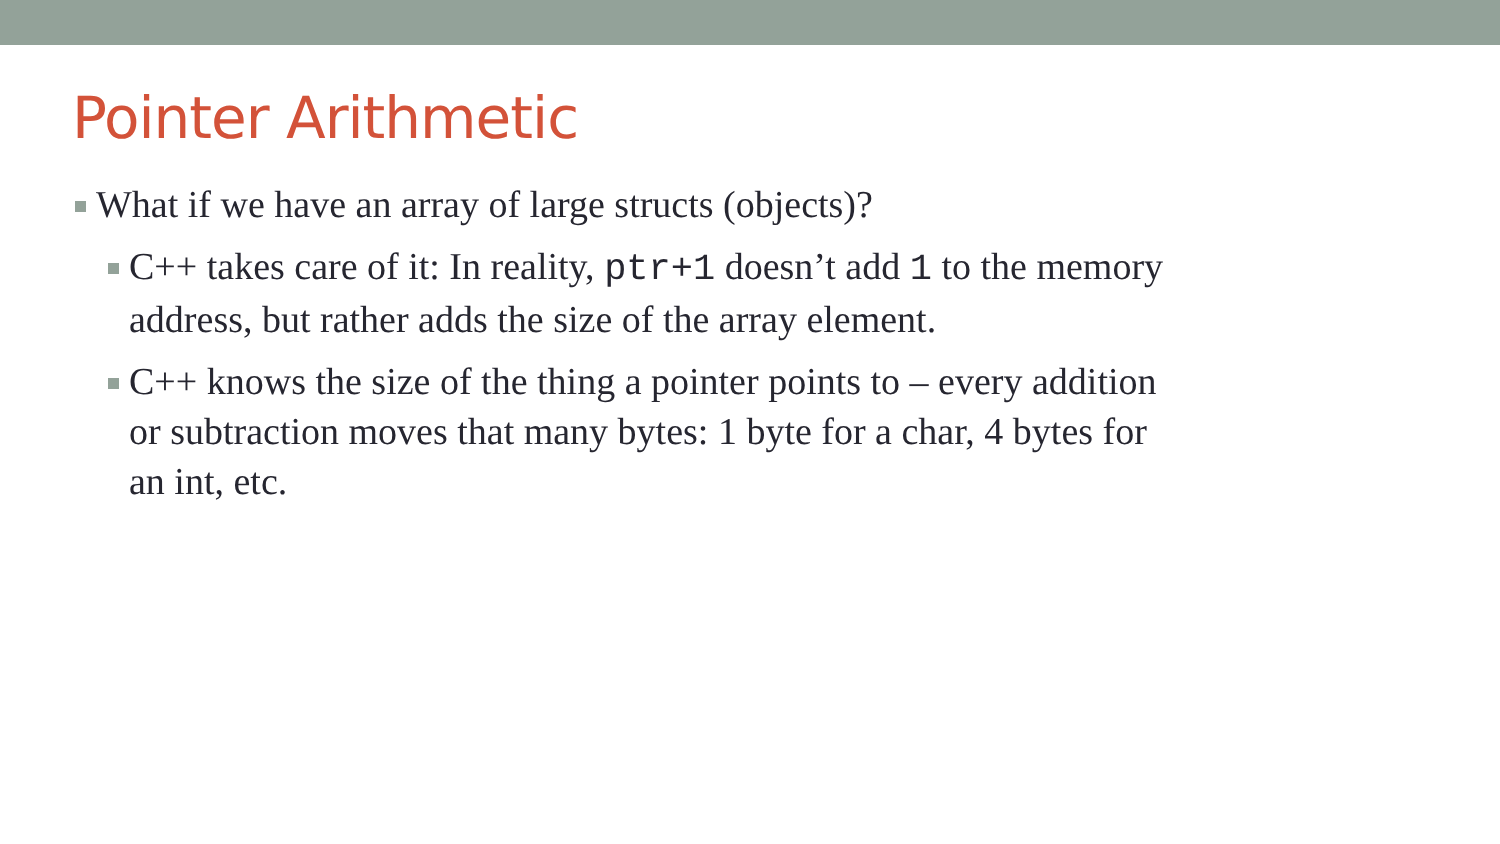Pointer Arithmetic
What if we have an array of large structs (objects)?
C++ takes care of it: In reality, ptr+1 doesn’t add 1 to the memory address, but rather adds the size of the array element.
C++ knows the size of the thing a pointer points to – every addition or subtraction moves that many bytes: 1 byte for a char, 4 bytes for an int, etc.